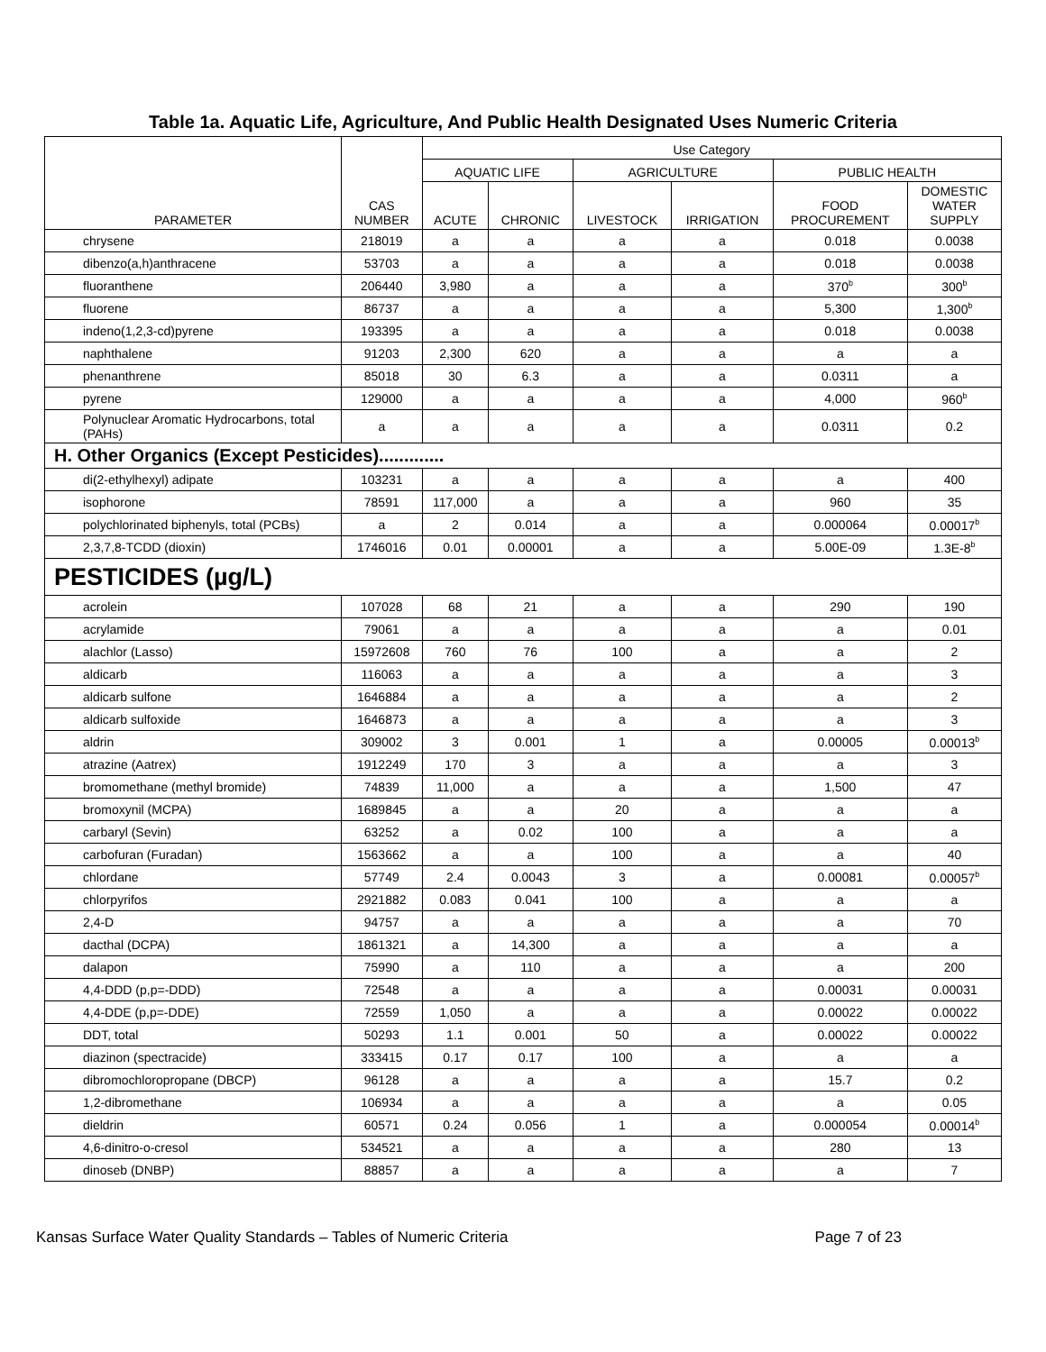Table 1a. Aquatic Life, Agriculture, And Public Health Designated Uses Numeric Criteria
| PARAMETER | CAS NUMBER | Use Category | | | | | |
| --- | --- | --- | --- | --- | --- | --- | --- |
| | | AQUATIC LIFE | | AGRICULTURE | | PUBLIC HEALTH | |
| | | ACUTE | CHRONIC | LIVESTOCK | IRRIGATION | FOOD PROCUREMENT | DOMESTIC WATER SUPPLY |
| chrysene | 218019 | a | a | a | a | 0.018 | 0.0038 |
| dibenzo(a,h)anthracene | 53703 | a | a | a | a | 0.018 | 0.0038 |
| fluoranthene | 206440 | 3,980 | a | a | a | 370<sup>b</sup> | 300<sup>b</sup> |
| fluorene | 86737 | a | a | a | a | 5,300 | 1,300<sup>b</sup> |
| indeno(1,2,3-cd)pyrene | 193395 | a | a | a | a | 0.018 | 0.0038 |
| naphthalene | 91203 | 2,300 | 620 | a | a | a | a |
| phenanthrene | 85018 | 30 | 6.3 | a | a | 0.0311 | a |
| pyrene | 129000 | a | a | a | a | 4,000 | 960<sup>b</sup> |
| Polynuclear Aromatic Hydrocarbons, total (PAHs) | a | a | a | a | a | 0.0311 | 0.2 |
| H. Other Organics (Except Pesticides)............. | | | | | | | |
| di(2-ethylhexyl) adipate | 103231 | a | a | a | a | a | 400 |
| isophorone | 78591 | 117,000 | a | a | a | 960 | 35 |
| polychlorinated biphenyls, total (PCBs) | a | 2 | 0.014 | a | a | 0.000064 | 0.00017<sup>b</sup> |
| 2,3,7,8-TCDD (dioxin) | 1746016 | 0.01 | 0.00001 | a | a | 5.00E-09 | 1.3E-8<sup>b</sup> |
| PESTICIDES (µg/L) | | | | | | | |
| acrolein | 107028 | 68 | 21 | a | a | 290 | 190 |
| acrylamide | 79061 | a | a | a | a | a | 0.01 |
| alachlor (Lasso) | 15972608 | 760 | 76 | 100 | a | a | 2 |
| aldicarb | 116063 | a | a | a | a | a | 3 |
| aldicarb sulfone | 1646884 | a | a | a | a | a | 2 |
| aldicarb sulfoxide | 1646873 | a | a | a | a | a | 3 |
| aldrin | 309002 | 3 | 0.001 | 1 | a | 0.00005 | 0.00013<sup>b</sup> |
| atrazine (Aatrex) | 1912249 | 170 | 3 | a | a | a | 3 |
| bromomethane (methyl bromide) | 74839 | 11,000 | a | a | a | 1,500 | 47 |
| bromoxynil (MCPA) | 1689845 | a | a | 20 | a | a | a |
| carbaryl (Sevin) | 63252 | a | 0.02 | 100 | a | a | a |
| carbofuran (Furadan) | 1563662 | a | a | 100 | a | a | 40 |
| chlordane | 57749 | 2.4 | 0.0043 | 3 | a | 0.00081 | 0.00057<sup>b</sup> |
| chlorpyrifos | 2921882 | 0.083 | 0.041 | 100 | a | a | a |
| 2,4-D | 94757 | a | a | a | a | a | 70 |
| dacthal (DCPA) | 1861321 | a | 14,300 | a | a | a | a |
| dalapon | 75990 | a | 110 | a | a | a | 200 |
| 4,4-DDD (p,p=-DDD) | 72548 | a | a | a | a | 0.00031 | 0.00031 |
| 4,4-DDE (p,p=-DDE) | 72559 | 1,050 | a | a | a | 0.00022 | 0.00022 |
| DDT, total | 50293 | 1.1 | 0.001 | 50 | a | 0.00022 | 0.00022 |
| diazinon (spectracide) | 333415 | 0.17 | 0.17 | 100 | a | a | a |
| dibromochloropropane (DBCP) | 96128 | a | a | a | a | 15.7 | 0.2 |
| 1,2-dibromethane | 106934 | a | a | a | a | a | 0.05 |
| dieldrin | 60571 | 0.24 | 0.056 | 1 | a | 0.000054 | 0.00014<sup>b</sup> |
| 4,6-dinitro-o-cresol | 534521 | a | a | a | a | 280 | 13 |
| dinoseb (DNBP) | 88857 | a | a | a | a | a | 7 |
Kansas Surface Water Quality Standards – Tables of Numeric Criteria Page 7 of 23